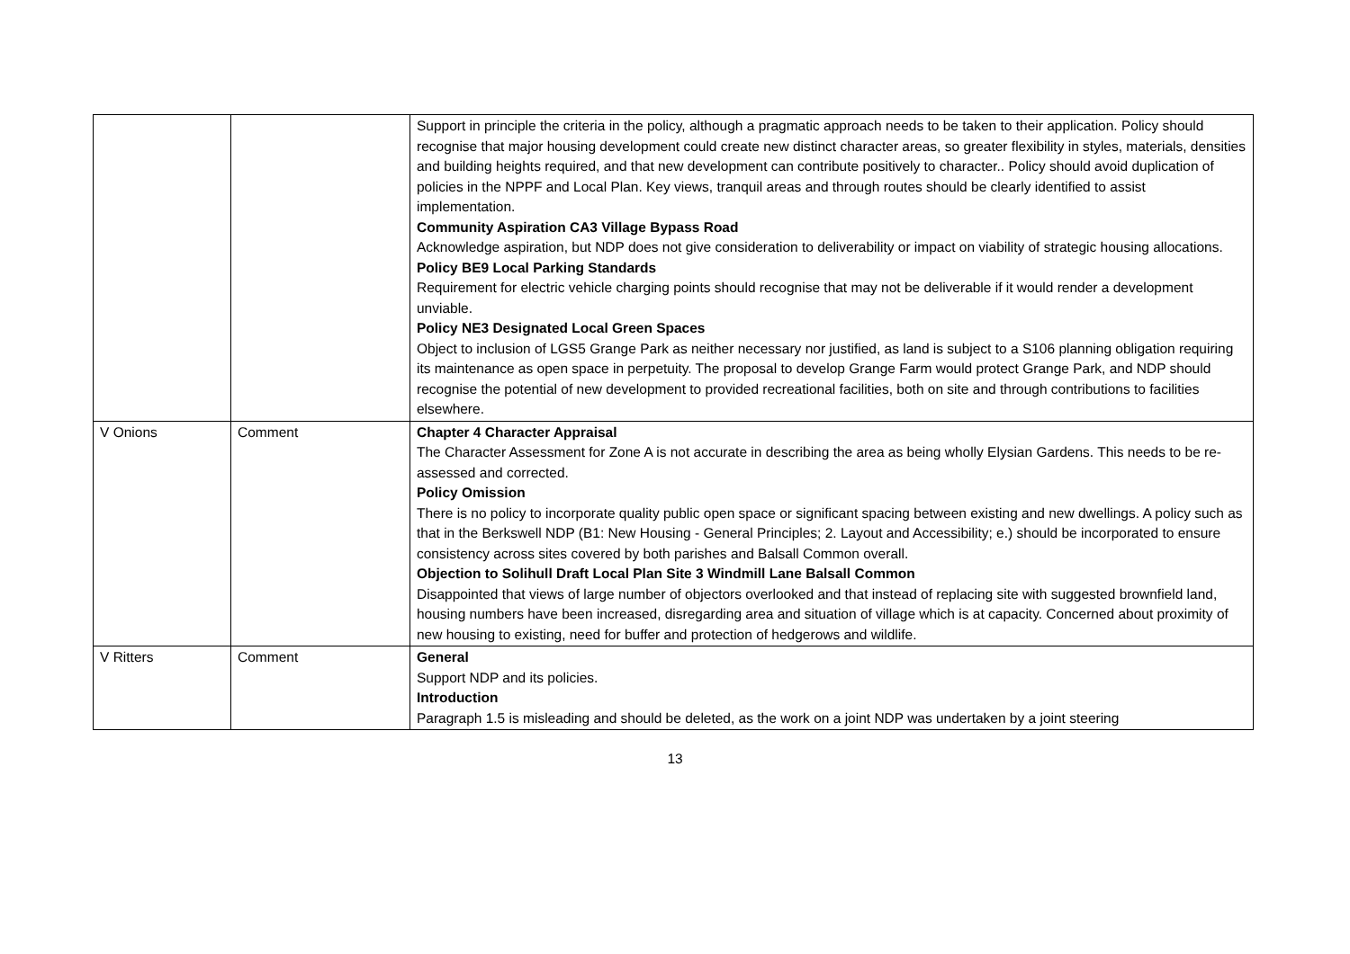| | | Support in principle the criteria in the policy, although a pragmatic approach needs to be taken to their application. Policy should recognise that major housing development could create new distinct character areas, so greater flexibility in styles, materials, densities and building heights required, and that new development can contribute positively to character.. Policy should avoid duplication of policies in the NPPF and Local Plan. Key views, tranquil areas and through routes should be clearly identified to assist implementation. Community Aspiration CA3 Village Bypass Road Acknowledge aspiration, but NDP does not give consideration to deliverability or impact on viability of strategic housing allocations. Policy BE9 Local Parking Standards Requirement for electric vehicle charging points should recognise that may not be deliverable if it would render a development unviable. Policy NE3 Designated Local Green Spaces Object to inclusion of LGS5 Grange Park as neither necessary nor justified, as land is subject to a S106 planning obligation requiring its maintenance as open space in perpetuity. The proposal to develop Grange Farm would protect Grange Park, and NDP should recognise the potential of new development to provided recreational facilities, both on site and through contributions to facilities elsewhere. |
| V Onions | Comment | Chapter 4 Character Appraisal The Character Assessment for Zone A is not accurate in describing the area as being wholly Elysian Gardens. This needs to be re-assessed and corrected. Policy Omission There is no policy to incorporate quality public open space or significant spacing between existing and new dwellings. A policy such as that in the Berkswell NDP (B1: New Housing - General Principles; 2. Layout and Accessibility; e.) should be incorporated to ensure consistency across sites covered by both parishes and Balsall Common overall. Objection to Solihull Draft Local Plan Site 3 Windmill Lane Balsall Common Disappointed that views of large number of objectors overlooked and that instead of replacing site with suggested brownfield land, housing numbers have been increased, disregarding area and situation of village which is at capacity. Concerned about proximity of new housing to existing, need for buffer and protection of hedgerows and wildlife. |
| V Ritters | Comment | General Support NDP and its policies. Introduction Paragraph 1.5 is misleading and should be deleted, as the work on a joint NDP was undertaken by a joint steering |
13